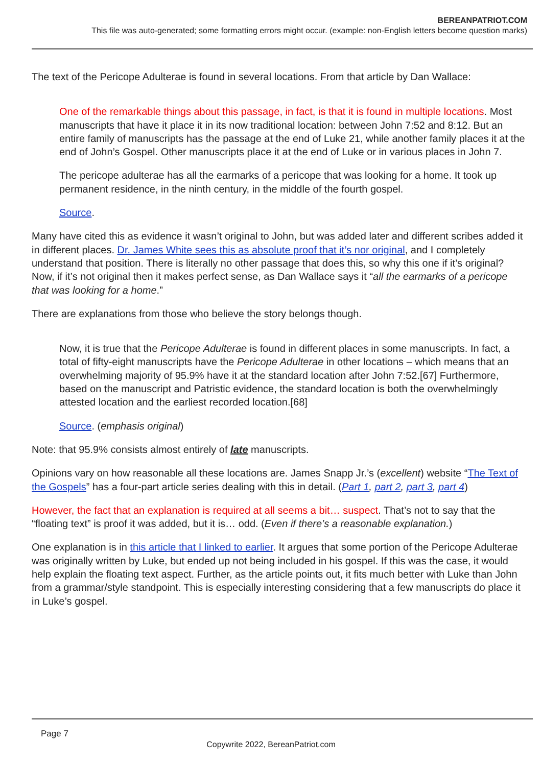BEREANPATRIOT.COM
This file was auto-generated; some formatting errors might occur. (example: non-English letters become question marks)
The text of the Pericope Adulterae is found in several locations. From that article by Dan Wallace:
One of the remarkable things about this passage, in fact, is that it is found in multiple locations. Most manuscripts that have it place it in its now traditional location: between John 7:52 and 8:12. But an entire family of manuscripts has the passage at the end of Luke 21, while another family places it at the end of John’s Gospel. Other manuscripts place it at the end of Luke or in various places in John 7.
The pericope adulterae has all the earmarks of a pericope that was looking for a home. It took up permanent residence, in the ninth century, in the middle of the fourth gospel.
Source.
Many have cited this as evidence it wasn’t original to John, but was added later and different scribes added it in different places. Dr. James White sees this as absolute proof that it’s nor original, and I completely understand that position. There is literally no other passage that does this, so why this one if it’s original? Now, if it’s not original then it makes perfect sense, as Dan Wallace says it “all the earmarks of a pericope that was looking for a home.”
There are explanations from those who believe the story belongs though.
Now, it is true that the Pericope Adulterae is found in different places in some manuscripts. In fact, a total of fifty-eight manuscripts have the Pericope Adulterae in other locations – which means that an overwhelming majority of 95.9% have it at the standard location after John 7:52.[67] Furthermore, based on the manuscript and Patristic evidence, the standard location is both the overwhelmingly attested location and the earliest recorded location.[68]
Source. (emphasis original)
Note: that 95.9% consists almost entirely of late manuscripts.
Opinions vary on how reasonable all these locations are. James Snapp Jr.’s (excellent) website “The Text of the Gospels” has a four-part article series dealing with this in detail. (Part 1, part 2, part 3, part 4)
However, the fact that an explanation is required at all seems a bit… suspect. That’s not to say that the “floating text” is proof it was added, but it is… odd. (Even if there’s a reasonable explanation.)
One explanation is in this article that I linked to earlier. It argues that some portion of the Pericope Adulterae was originally written by Luke, but ended up not being included in his gospel. If this was the case, it would help explain the floating text aspect. Further, as the article points out, it fits much better with Luke than John from a grammar/style standpoint. This is especially interesting considering that a few manuscripts do place it in Luke’s gospel.
Page 7
Copywrite 2022, BereanPatriot.com